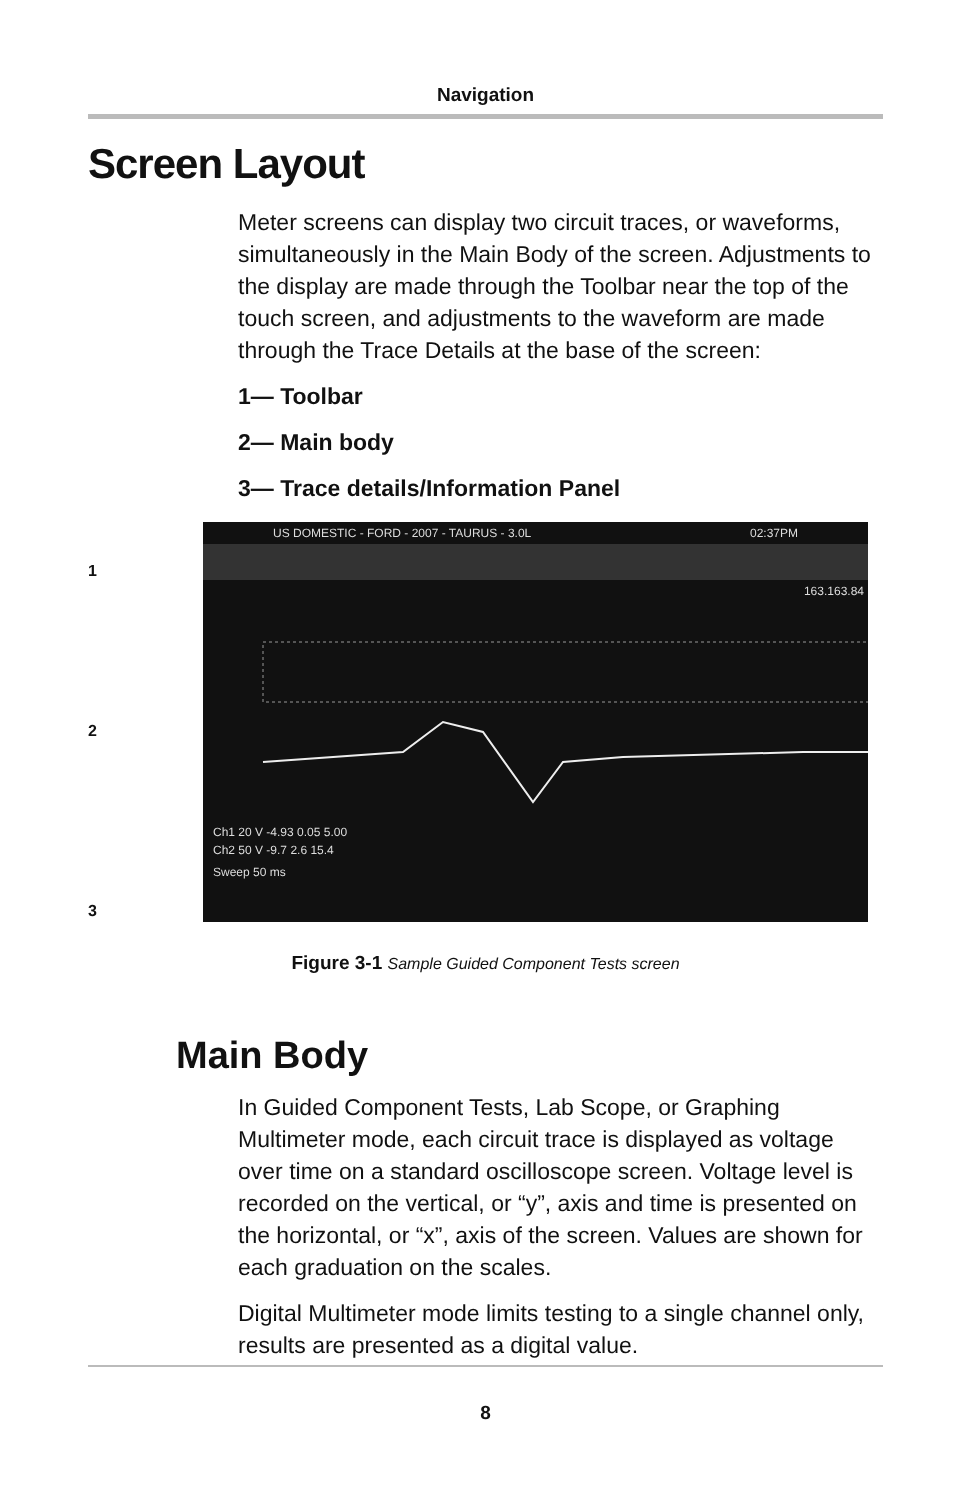Navigation
Screen Layout
Meter screens can display two circuit traces, or waveforms, simultaneously in the Main Body of the screen. Adjustments to the display are made through the Toolbar near the top of the touch screen, and adjustments to the waveform are made through the Trace Details at the base of the screen:
1— Toolbar
2— Main body
3— Trace details/Information Panel
1
2
3
US DOMESTIC - FORD - 2007 - TAURUS - 3.0L 02:37PM
163.163.84
Ch1 20 V -4.93 0.05 5.00
Ch2 50 V -9.7 2.6 15.4
Sweep 50 ms
Figure 3-1 Sample Guided Component Tests screen
Main Body
In Guided Component Tests, Lab Scope, or Graphing Multimeter mode, each circuit trace is displayed as voltage over time on a standard oscilloscope screen. Voltage level is recorded on the vertical, or “y”, axis and time is presented on the horizontal, or “x”, axis of the screen. Values are shown for each graduation on the scales.
Digital Multimeter mode limits testing to a single channel only, results are presented as a digital value.
8